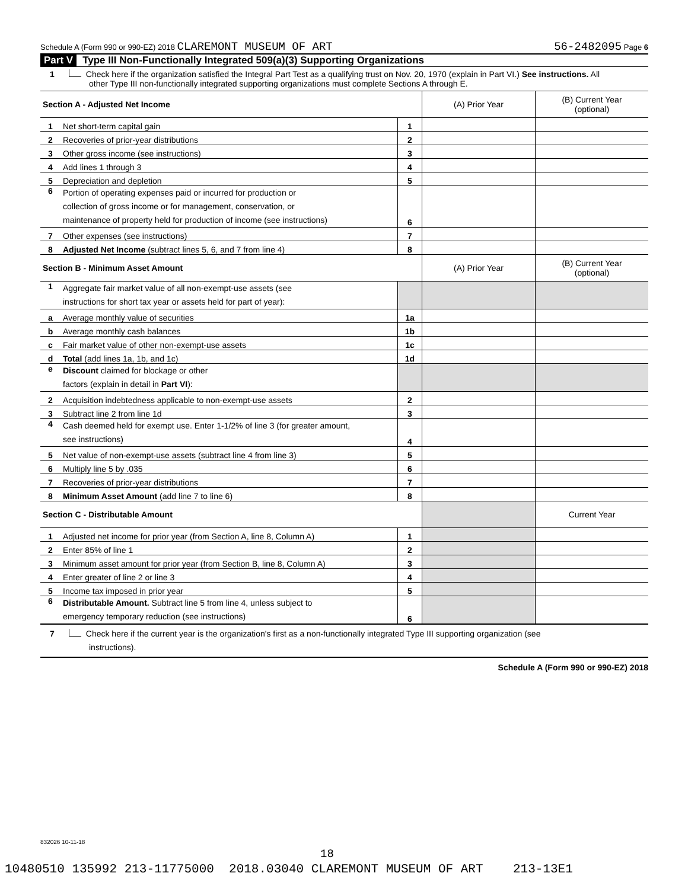Schedule A (Form 990 or 990-EZ) 2018 CLAREMONT MUSEUM OF ART 56-2482095 Page 6
Part V Type III Non-Functionally Integrated 509(a)(3) Supporting Organizations
1 Check here if the organization satisfied the Integral Part Test as a qualifying trust on Nov. 20, 1970 (explain in Part VI.) See instructions. All
other Type III non-functionally integrated supporting organizations must complete Sections A through E.
| Section A - Adjusted Net Income | | | (A) Prior Year | (B) Current Year (optional) |
| 1 | Net short-term capital gain | 1 | | |
| 2 | Recoveries of prior-year distributions | 2 | | |
| 3 | Other gross income (see instructions) | 3 | | |
| 4 | Add lines 1 through 3 | 4 | | |
| 5 | Depreciation and depletion | 5 | | |
| 6 | Portion of operating expenses paid or incurred for production or collection of gross income or for management, conservation, or maintenance of property held for production of income (see instructions) | 6 | | |
| 7 | Other expenses (see instructions) | 7 | | |
| 8 | Adjusted Net Income (subtract lines 5, 6, and 7 from line 4) | 8 | | |
| Section B - Minimum Asset Amount | | | (A) Prior Year | (B) Current Year (optional) |
| 1 | Aggregate fair market value of all non-exempt-use assets (see instructions for short tax year or assets held for part of year): | | | |
| a | Average monthly value of securities | 1a | | |
| b | Average monthly cash balances | 1b | | |
| c | Fair market value of other non-exempt-use assets | 1c | | |
| d | Total (add lines 1a, 1b, and 1c) | 1d | | |
| e | Discount claimed for blockage or other factors (explain in detail in Part VI ): | | | |
| 2 | Acquisition indebtedness applicable to non-exempt-use assets | 2 | | |
| 3 | Subtract line 2 from line 1d | 3 | | |
| 4 | Cash deemed held for exempt use. Enter 1-1/2% of line 3 (for greater amount, see instructions) | 4 | | |
| 5 | Net value of non-exempt-use assets (subtract line 4 from line 3) | 5 | | |
| 6 | Multiply line 5 by .035 | 6 | | |
| 7 | Recoveries of prior-year distributions | 7 | | |
| 8 | Minimum Asset Amount (add line 7 to line 6) | 8 | | |
| Section C - Distributable Amount | | | | Current Year |
| 1 | Adjusted net income for prior year (from Section A, line 8, Column A) | 1 | | |
| 2 | Enter 85% of line 1 | 2 | | |
| 3 | Minimum asset amount for prior year (from Section B, line 8, Column A) | 3 | | |
| 4 | Enter greater of line 2 or line 3 | 4 | | |
| 5 | Income tax imposed in prior year | 5 | | |
| 6 | Distributable Amount. Subtract line 5 from line 4, unless subject to emergency temporary reduction (see instructions) | 6 | | |
7 Check here if the current year is the organization's first as a non-functionally integrated Type III supporting organization (see
instructions).
Schedule A (Form 990 or 990-EZ) 2018
832026 10-11-18
18
10480510 135992 213-11775000 2018.03040 CLAREMONT MUSEUM OF ART 213-13E1